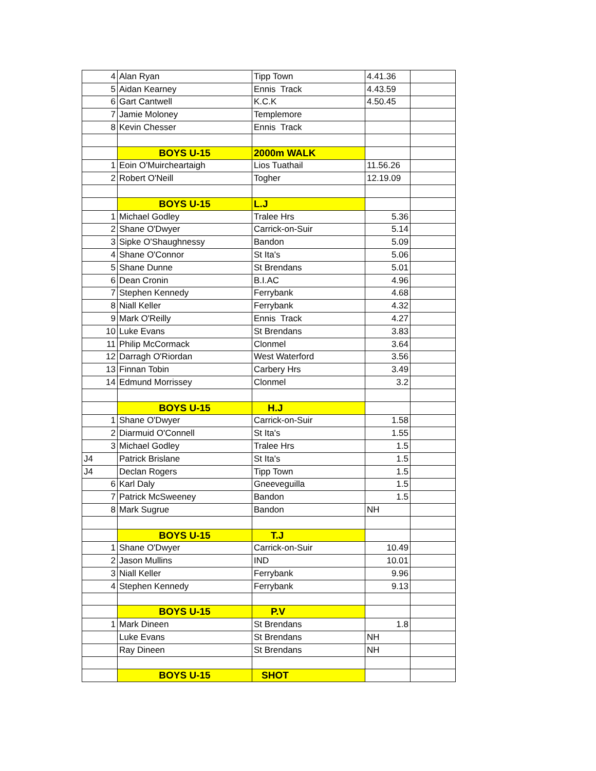| 4 | Alan Ryan | Tipp Town | 4.41.36 | |
| 5 | Aidan Kearney | Ennis Track | 4.43.59 | |
| 6 | Gart Cantwell | K.C.K | 4.50.45 | |
| 7 | Jamie Moloney | Templemore | | |
| 8 | Kevin Chesser | Ennis Track | | |
| | BOYS U-15 | 2000m WALK | | |
| 1 | Eoin O'Muircheartaigh | Lios Tuathail | 11.56.26 | |
| 2 | Robert O'Neill | Togher | 12.19.09 | |
| | BOYS U-15 | L.J | | |
| 1 | Michael Godley | Tralee Hrs | 5.36 | |
| 2 | Shane O'Dwyer | Carrick-on-Suir | 5.14 | |
| 3 | Sipke O'Shaughnessy | Bandon | 5.09 | |
| 4 | Shane O'Connor | St Ita's | 5.06 | |
| 5 | Shane Dunne | St Brendans | 5.01 | |
| 6 | Dean Cronin | B.I.AC | 4.96 | |
| 7 | Stephen Kennedy | Ferrybank | 4.68 | |
| 8 | Niall Keller | Ferrybank | 4.32 | |
| 9 | Mark O'Reilly | Ennis Track | 4.27 | |
| 10 | Luke Evans | St Brendans | 3.83 | |
| 11 | Philip McCormack | Clonmel | 3.64 | |
| 12 | Darragh O'Riordan | West Waterford | 3.56 | |
| 13 | Finnan Tobin | Carbery Hrs | 3.49 | |
| 14 | Edmund Morrissey | Clonmel | 3.2 | |
| | BOYS U-15 | H.J | | |
| 1 | Shane O'Dwyer | Carrick-on-Suir | 1.58 | |
| 2 | Diarmuid O'Connell | St Ita's | 1.55 | |
| 3 | Michael Godley | Tralee Hrs | 1.5 | |
| J4 | Patrick Brislane | St Ita's | 1.5 | |
| J4 | Declan Rogers | Tipp Town | 1.5 | |
| 6 | Karl Daly | Gneeveguilla | 1.5 | |
| 7 | Patrick McSweeney | Bandon | 1.5 | |
| 8 | Mark Sugrue | Bandon | NH | |
| | BOYS U-15 | T.J | | |
| 1 | Shane O'Dwyer | Carrick-on-Suir | 10.49 | |
| 2 | Jason Mullins | IND | 10.01 | |
| 3 | Niall Keller | Ferrybank | 9.96 | |
| 4 | Stephen Kennedy | Ferrybank | 9.13 | |
| | BOYS U-15 | P.V | | |
| 1 | Mark Dineen | St Brendans | 1.8 | |
| | Luke Evans | St Brendans | NH | |
| | Ray Dineen | St Brendans | NH | |
| | BOYS U-15 | SHOT | | |